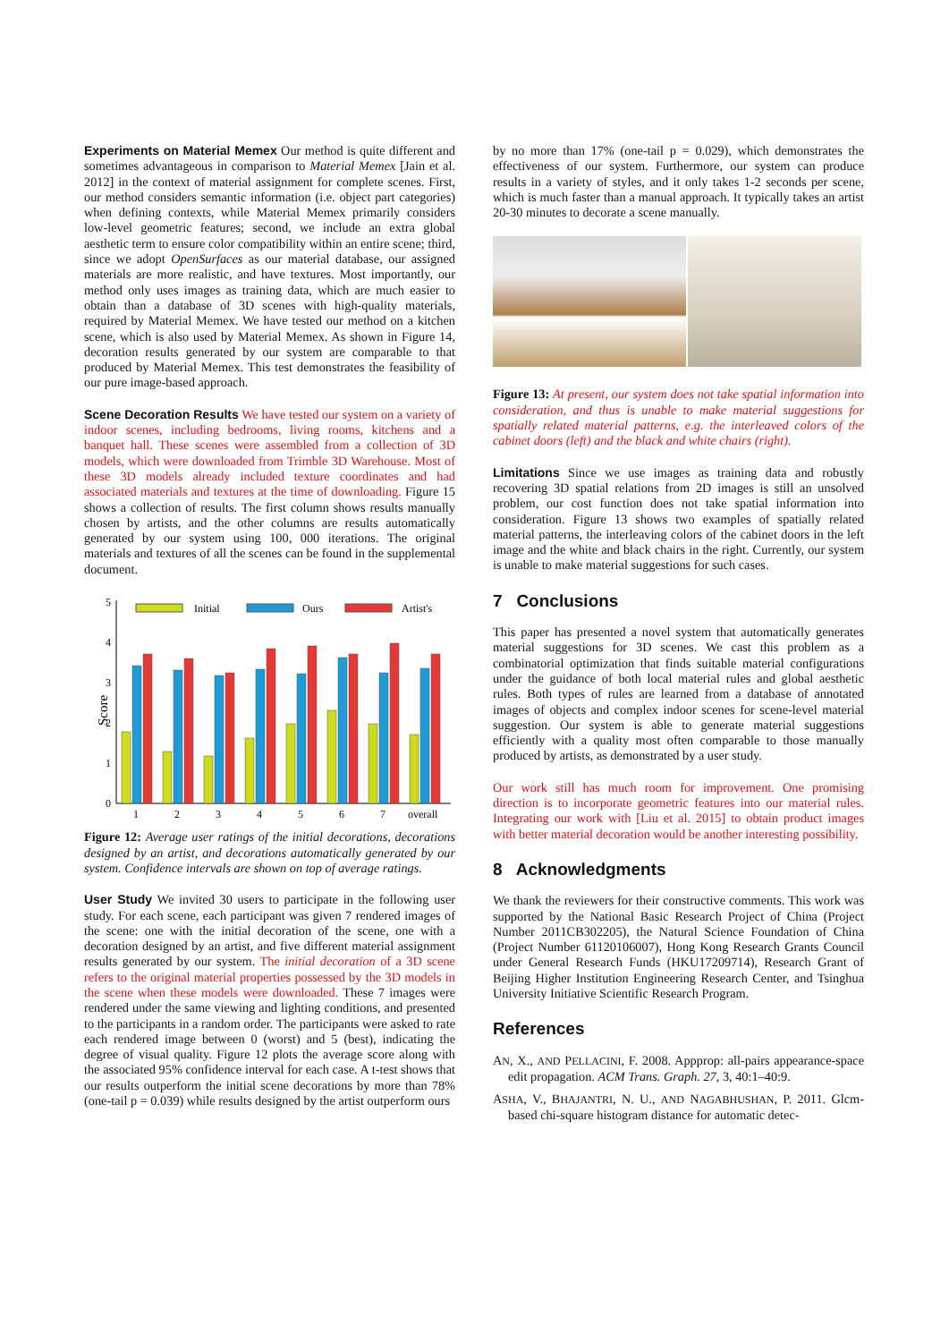Experiments on Material Memex Our method is quite different and sometimes advantageous in comparison to Material Memex [Jain et al. 2012] in the context of material assignment for complete scenes. First, our method considers semantic information (i.e. object part categories) when defining contexts, while Material Memex primarily considers low-level geometric features; second, we include an extra global aesthetic term to ensure color compatibility within an entire scene; third, since we adopt OpenSurfaces as our material database, our assigned materials are more realistic, and have textures. Most importantly, our method only uses images as training data, which are much easier to obtain than a database of 3D scenes with high-quality materials, required by Material Memex. We have tested our method on a kitchen scene, which is also used by Material Memex. As shown in Figure 14, decoration results generated by our system are comparable to that produced by Material Memex. This test demonstrates the feasibility of our pure image-based approach.
Scene Decoration Results We have tested our system on a variety of indoor scenes, including bedrooms, living rooms, kitchens and a banquet hall. These scenes were assembled from a collection of 3D models, which were downloaded from Trimble 3D Warehouse. Most of these 3D models already included texture coordinates and had associated materials and textures at the time of downloading. Figure 15 shows a collection of results. The first column shows results manually chosen by artists, and the other columns are results automatically generated by our system using 100, 000 iterations. The original materials and textures of all the scenes can be found in the supplemental document.
Score
5
4
3
2
1
0
Initial
Ours
Artist's
1
2
3
4
5
6
7
overall
Figure 12: Average user ratings of the initial decorations, decorations designed by an artist, and decorations automatically generated by our system. Confidence intervals are shown on top of average ratings.
User Study We invited 30 users to participate in the following user study. For each scene, each participant was given 7 rendered images of the scene: one with the initial decoration of the scene, one with a decoration designed by an artist, and five different material assignment results generated by our system. The initial decoration of a 3D scene refers to the original material properties possessed by the 3D models in the scene when these models were downloaded. These 7 images were rendered under the same viewing and lighting conditions, and presented to the participants in a random order. The participants were asked to rate each rendered image between 0 (worst) and 5 (best), indicating the degree of visual quality. Figure 12 plots the average score along with the associated 95% confidence interval for each case. A t-test shows that our results outperform the initial scene decorations by more than 78% (one-tail p = 0.039) while results designed by the artist outperform ours
by no more than 17% (one-tail p = 0.029), which demonstrates the effectiveness of our system. Furthermore, our system can produce results in a variety of styles, and it only takes 1-2 seconds per scene, which is much faster than a manual approach. It typically takes an artist 20-30 minutes to decorate a scene manually.
Figure 13: At present, our system does not take spatial information into consideration, and thus is unable to make material suggestions for spatially related material patterns, e.g. the interleaved colors of the cabinet doors (left) and the black and white chairs (right).
Limitations Since we use images as training data and robustly recovering 3D spatial relations from 2D images is still an unsolved problem, our cost function does not take spatial information into consideration. Figure 13 shows two examples of spatially related material patterns, the interleaving colors of the cabinet doors in the left image and the white and black chairs in the right. Currently, our system is unable to make material suggestions for such cases.
7 Conclusions
This paper has presented a novel system that automatically generates material suggestions for 3D scenes. We cast this problem as a combinatorial optimization that finds suitable material configurations under the guidance of both local material rules and global aesthetic rules. Both types of rules are learned from a database of annotated images of objects and complex indoor scenes for scene-level material suggestion. Our system is able to generate material suggestions efficiently with a quality most often comparable to those manually produced by artists, as demonstrated by a user study.
Our work still has much room for improvement. One promising direction is to incorporate geometric features into our material rules. Integrating our work with [Liu et al. 2015] to obtain product images with better material decoration would be another interesting possibility.
8 Acknowledgments
We thank the reviewers for their constructive comments. This work was supported by the National Basic Research Project of China (Project Number 2011CB302205), the Natural Science Foundation of China (Project Number 61120106007), Hong Kong Research Grants Council under General Research Funds (HKU17209714), Research Grant of Beijing Higher Institution Engineering Research Center, and Tsinghua University Initiative Scientific Research Program.
References
AN, X., AND PELLACINI, F. 2008. Appprop: all-pairs appearance-space edit propagation. ACM Trans. Graph. 27, 3, 40:1–40:9.
ASHA, V., BHAJANTRI, N. U., AND NAGABHUSHAN, P. 2011. Glcm-based chi-square histogram distance for automatic detec-